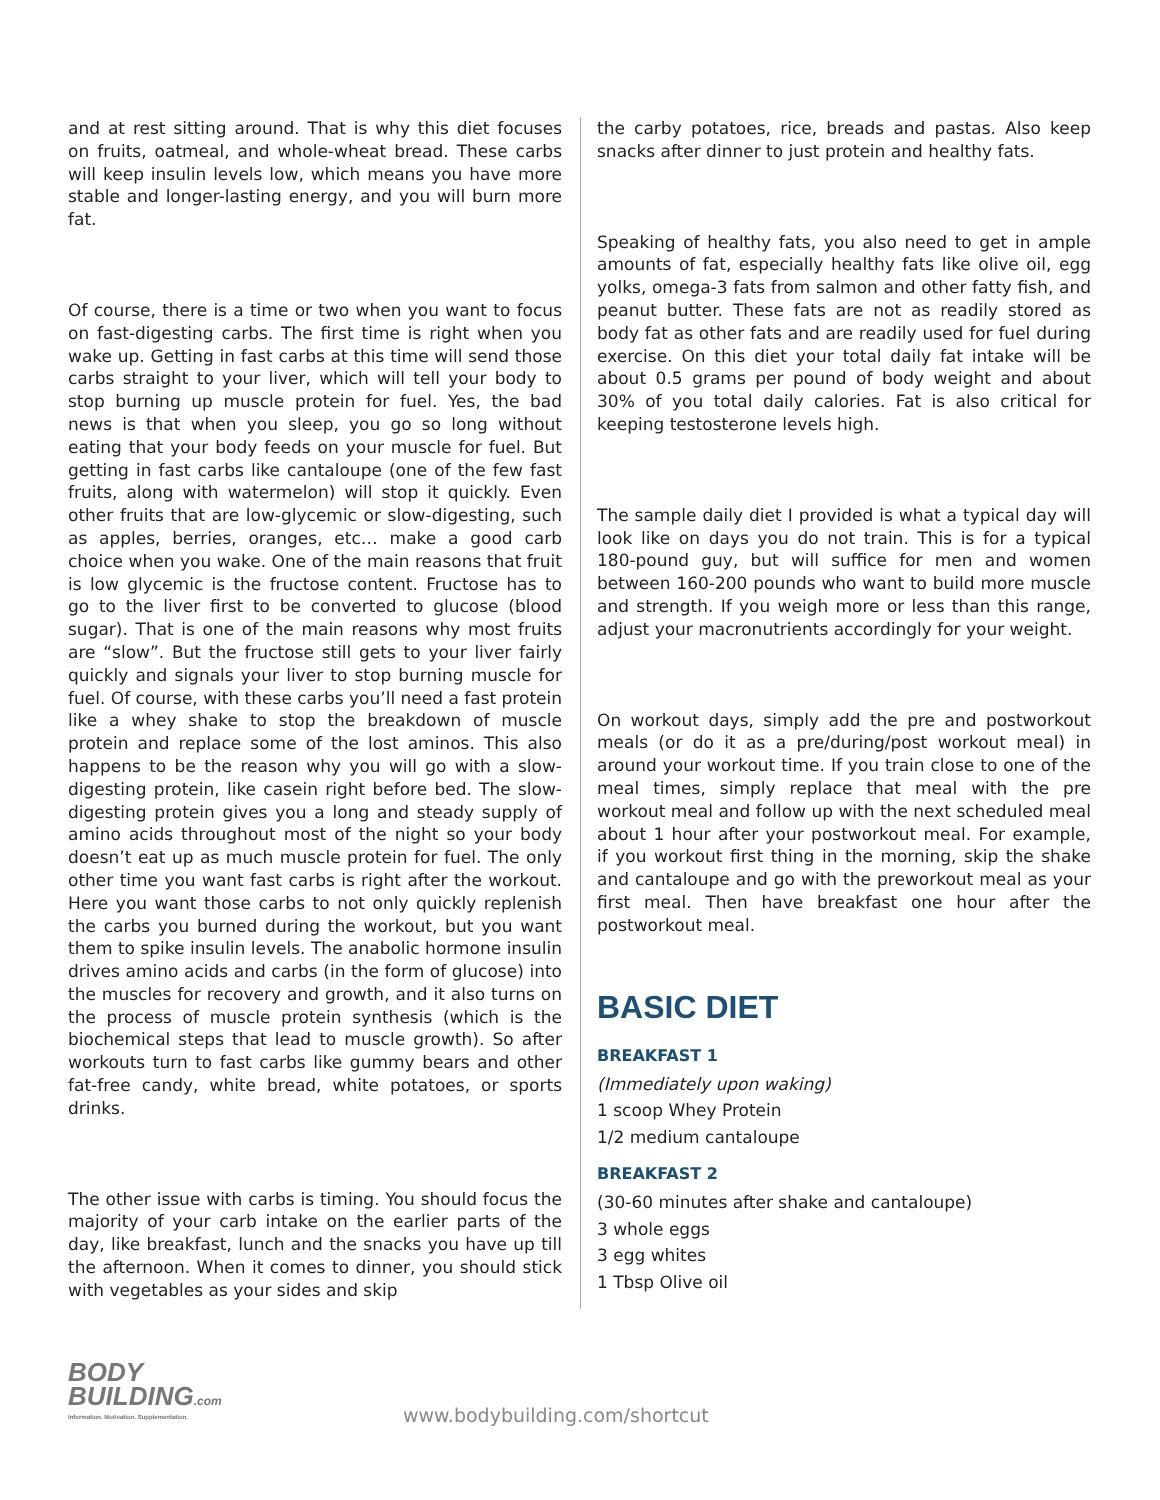and at rest sitting around. That is why this diet focuses on fruits, oatmeal, and whole-wheat bread. These carbs will keep insulin levels low, which means you have more stable and longer-lasting energy, and you will burn more fat.
Of course, there is a time or two when you want to focus on fast-digesting carbs. The first time is right when you wake up. Getting in fast carbs at this time will send those carbs straight to your liver, which will tell your body to stop burning up muscle protein for fuel. Yes, the bad news is that when you sleep, you go so long without eating that your body feeds on your muscle for fuel. But getting in fast carbs like cantaloupe (one of the few fast fruits, along with watermelon) will stop it quickly. Even other fruits that are low-glycemic or slow-digesting, such as apples, berries, oranges, etc… make a good carb choice when you wake. One of the main reasons that fruit is low glycemic is the fructose content. Fructose has to go to the liver first to be converted to glucose (blood sugar). That is one of the main reasons why most fruits are “slow”. But the fructose still gets to your liver fairly quickly and signals your liver to stop burning muscle for fuel. Of course, with these carbs you’ll need a fast protein like a whey shake to stop the breakdown of muscle protein and replace some of the lost aminos. This also happens to be the reason why you will go with a slow-digesting protein, like casein right before bed. The slow-digesting protein gives you a long and steady supply of amino acids throughout most of the night so your body doesn’t eat up as much muscle protein for fuel. The only other time you want fast carbs is right after the workout. Here you want those carbs to not only quickly replenish the carbs you burned during the workout, but you want them to spike insulin levels. The anabolic hormone insulin drives amino acids and carbs (in the form of glucose) into the muscles for recovery and growth, and it also turns on the process of muscle protein synthesis (which is the biochemical steps that lead to muscle growth). So after workouts turn to fast carbs like gummy bears and other fat-free candy, white bread, white potatoes, or sports drinks.
The other issue with carbs is timing. You should focus the majority of your carb intake on the earlier parts of the day, like breakfast, lunch and the snacks you have up till the afternoon. When it comes to dinner, you should stick with vegetables as your sides and skip
the carby potatoes, rice, breads and pastas. Also keep snacks after dinner to just protein and healthy fats.
Speaking of healthy fats, you also need to get in ample amounts of fat, especially healthy fats like olive oil, egg yolks, omega-3 fats from salmon and other fatty fish, and peanut butter. These fats are not as readily stored as body fat as other fats and are readily used for fuel during exercise. On this diet your total daily fat intake will be about 0.5 grams per pound of body weight and about 30% of you total daily calories. Fat is also critical for keeping testosterone levels high.
The sample daily diet I provided is what a typical day will look like on days you do not train. This is for a typical 180-pound guy, but will suffice for men and women between 160-200 pounds who want to build more muscle and strength. If you weigh more or less than this range, adjust your macronutrients accordingly for your weight.
On workout days, simply add the pre and postworkout meals (or do it as a pre/during/post workout meal) in around your workout time. If you train close to one of the meal times, simply replace that meal with the pre workout meal and follow up with the next scheduled meal about 1 hour after your postworkout meal. For example, if you workout first thing in the morning, skip the shake and cantaloupe and go with the preworkout meal as your first meal. Then have breakfast one hour after the postworkout meal.
BASIC DIET
BREAKFAST 1
(Immediately upon waking)
1 scoop Whey Protein
1/2 medium cantaloupe
BREAKFAST 2
(30-60 minutes after shake and cantaloupe)
3 whole eggs
3 egg whites
1 Tbsp Olive oil
BODY
BUILDING.com
Information. Motivation. Supplementation.
www.bodybuilding.com/shortcut